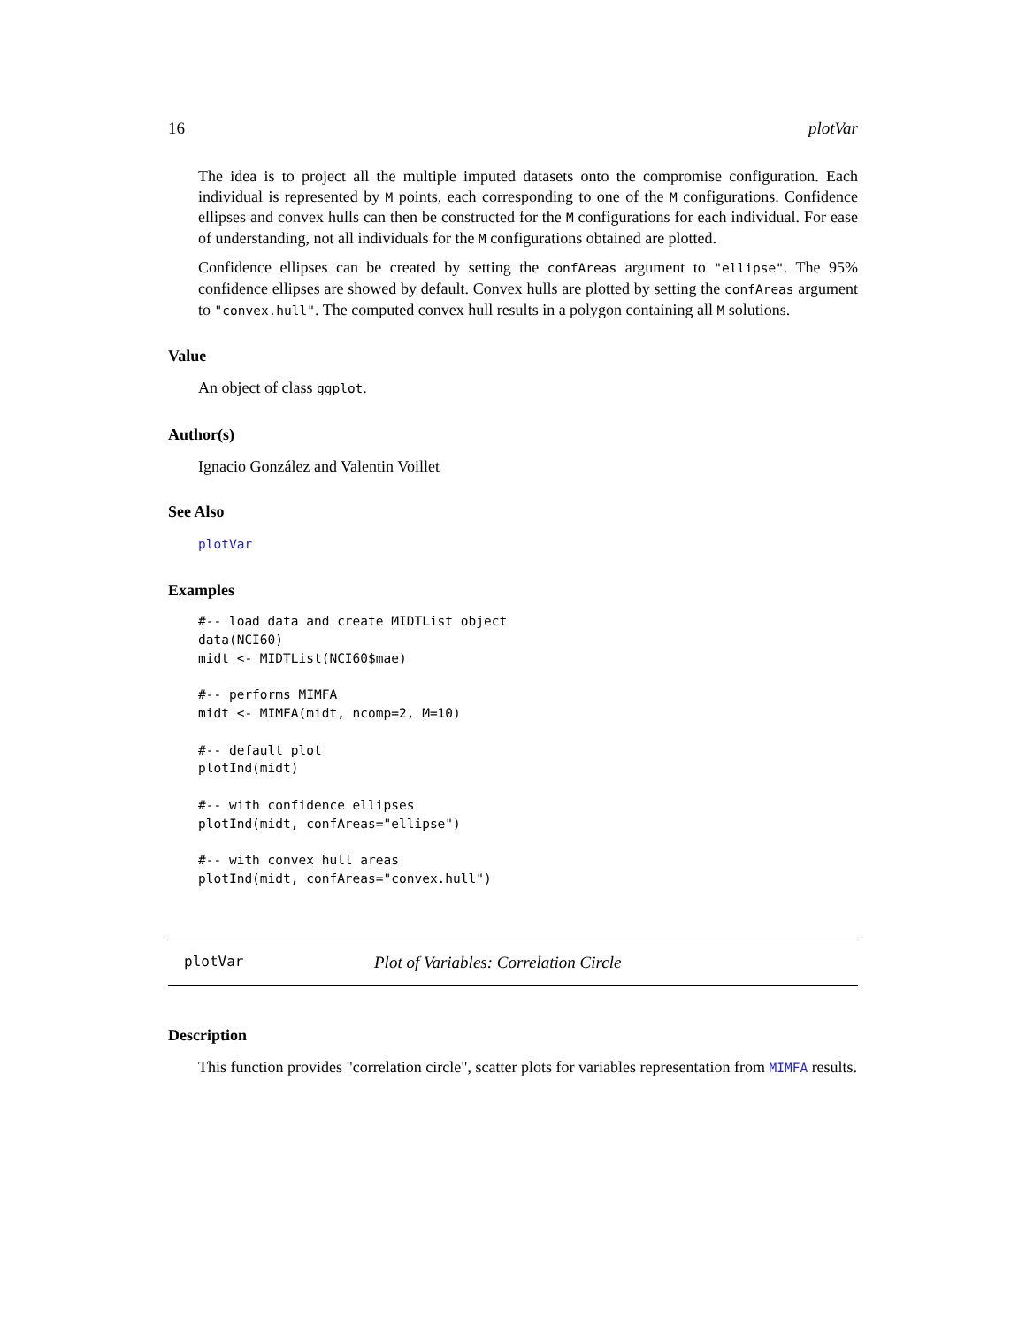16 plotVar
The idea is to project all the multiple imputed datasets onto the compromise configuration. Each individual is represented by M points, each corresponding to one of the M configurations. Confidence ellipses and convex hulls can then be constructed for the M configurations for each individual. For ease of understanding, not all individuals for the M configurations obtained are plotted.
Confidence ellipses can be created by setting the confAreas argument to "ellipse". The 95% confidence ellipses are showed by default. Convex hulls are plotted by setting the confAreas argument to "convex.hull". The computed convex hull results in a polygon containing all M solutions.
Value
An object of class ggplot.
Author(s)
Ignacio González and Valentin Voillet
See Also
plotVar
Examples
#-- load data and create MIDTList object
data(NCI60)
midt <- MIDTList(NCI60$mae)

#-- performs MIMFA
midt <- MIMFA(midt, ncomp=2, M=10)

#-- default plot
plotInd(midt)

#-- with confidence ellipses
plotInd(midt, confAreas="ellipse")

#-- with convex hull areas
plotInd(midt, confAreas="convex.hull")
plotVar Plot of Variables: Correlation Circle
Description
This function provides "correlation circle", scatter plots for variables representation from MIMFA results.